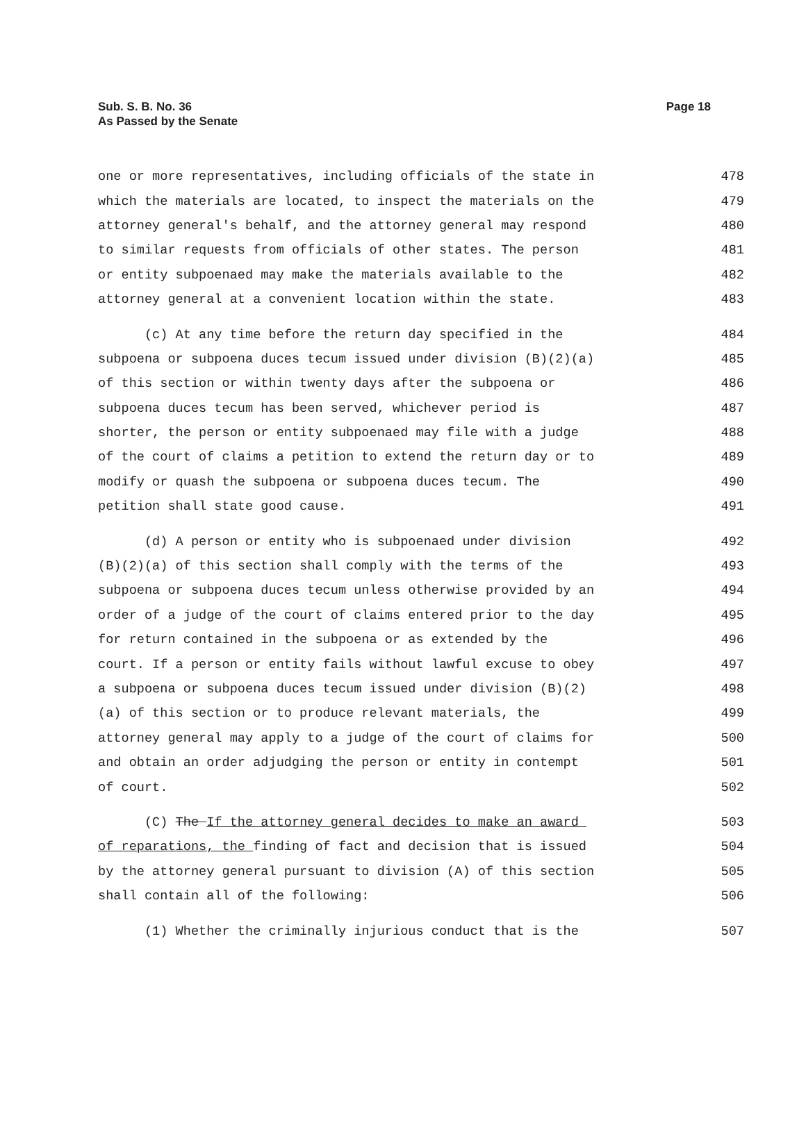Sub. S. B. No. 36
As Passed by the Senate
Page 18
one or more representatives, including officials of the state in 478
which the materials are located, to inspect the materials on the 479
attorney general's behalf, and the attorney general may respond 480
to similar requests from officials of other states. The person 481
or entity subpoenaed may make the materials available to the 482
attorney general at a convenient location within the state. 483
(c) At any time before the return day specified in the 484
subpoena or subpoena duces tecum issued under division (B)(2)(a) 485
of this section or within twenty days after the subpoena or 486
subpoena duces tecum has been served, whichever period is 487
shorter, the person or entity subpoenaed may file with a judge 488
of the court of claims a petition to extend the return day or to 489
modify or quash the subpoena or subpoena duces tecum. The 490
petition shall state good cause. 491
(d) A person or entity who is subpoenaed under division 492
(B)(2)(a) of this section shall comply with the terms of the 493
subpoena or subpoena duces tecum unless otherwise provided by an 494
order of a judge of the court of claims entered prior to the day 495
for return contained in the subpoena or as extended by the 496
court. If a person or entity fails without lawful excuse to obey 497
a subpoena or subpoena duces tecum issued under division (B)(2) 498
(a) of this section or to produce relevant materials, the 499
attorney general may apply to a judge of the court of claims for 500
and obtain an order adjudging the person or entity in contempt 501
of court. 502
(C) The If the attorney general decides to make an award 503
of reparations, the finding of fact and decision that is issued 504
by the attorney general pursuant to division (A) of this section 505
shall contain all of the following: 506
(1) Whether the criminally injurious conduct that is the 507